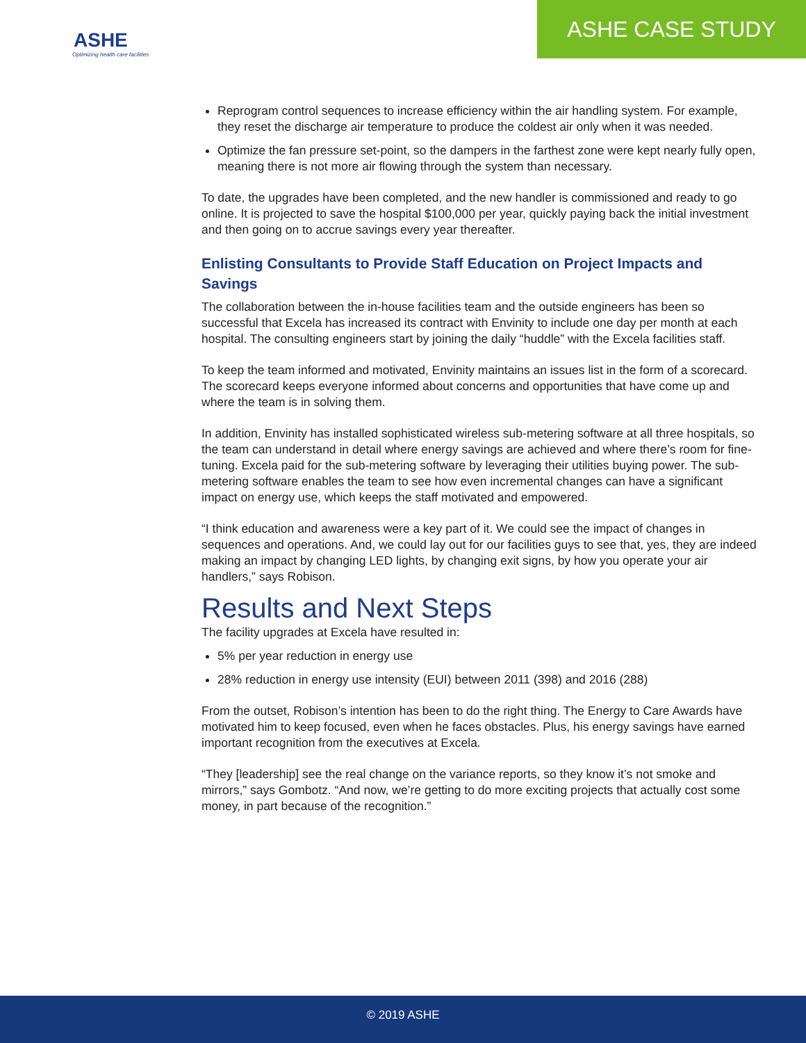ASHE
Optimizing health care facilities
ASHE CASE STUDY
Reprogram control sequences to increase efficiency within the air handling system. For example, they reset the discharge air temperature to produce the coldest air only when it was needed.
Optimize the fan pressure set-point, so the dampers in the farthest zone were kept nearly fully open, meaning there is not more air flowing through the system than necessary.
To date, the upgrades have been completed, and the new handler is commissioned and ready to go online. It is projected to save the hospital $100,000 per year, quickly paying back the initial investment and then going on to accrue savings every year thereafter.
Enlisting Consultants to Provide Staff Education on Project Impacts and Savings
The collaboration between the in-house facilities team and the outside engineers has been so successful that Excela has increased its contract with Envinity to include one day per month at each hospital. The consulting engineers start by joining the daily “huddle” with the Excela facilities staff.
To keep the team informed and motivated, Envinity maintains an issues list in the form of a scorecard. The scorecard keeps everyone informed about concerns and opportunities that have come up and where the team is in solving them.
In addition, Envinity has installed sophisticated wireless sub-metering software at all three hospitals, so the team can understand in detail where energy savings are achieved and where there’s room for fine-tuning. Excela paid for the sub-metering software by leveraging their utilities buying power. The sub-metering software enables the team to see how even incremental changes can have a significant impact on energy use, which keeps the staff motivated and empowered.
“I think education and awareness were a key part of it. We could see the impact of changes in sequences and operations. And, we could lay out for our facilities guys to see that, yes, they are indeed making an impact by changing LED lights, by changing exit signs, by how you operate your air handlers,” says Robison.
Results and Next Steps
The facility upgrades at Excela have resulted in:
5% per year reduction in energy use
28% reduction in energy use intensity (EUI) between 2011 (398) and 2016 (288)
From the outset, Robison’s intention has been to do the right thing. The Energy to Care Awards have motivated him to keep focused, even when he faces obstacles. Plus, his energy savings have earned important recognition from the executives at Excela.
“They [leadership] see the real change on the variance reports, so they know it’s not smoke and mirrors,” says Gombotz. “And now, we’re getting to do more exciting projects that actually cost some money, in part because of the recognition.”
© 2019 ASHE